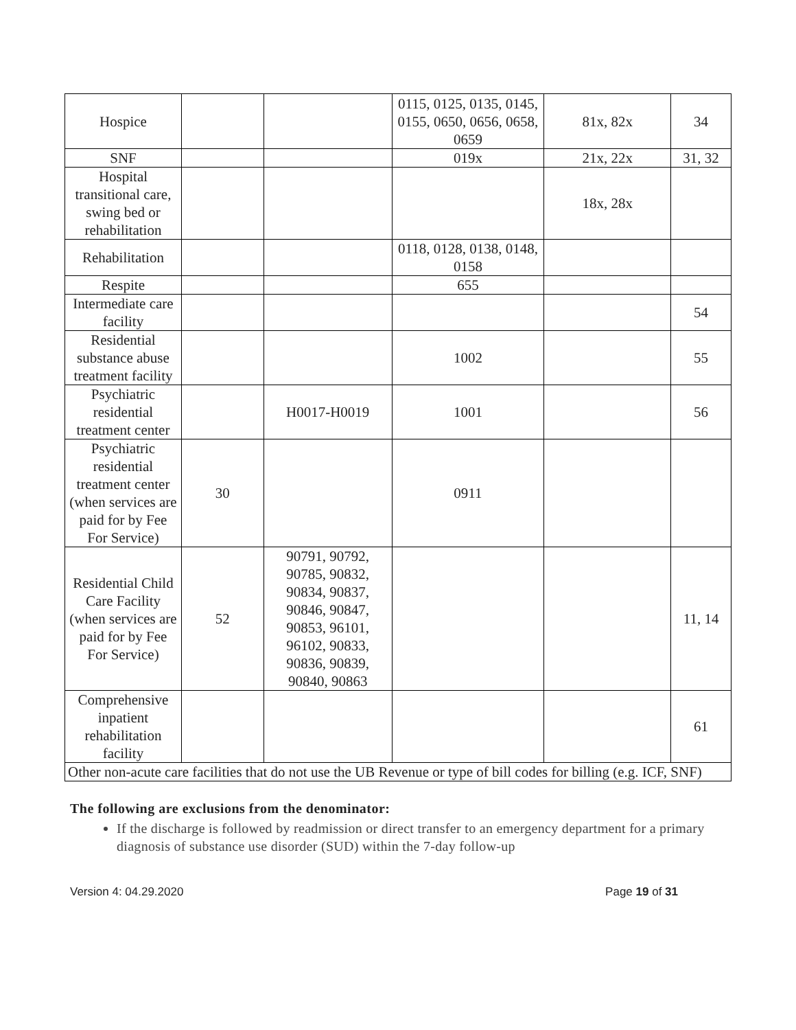| Hospice | | | 0115, 0125, 0135, 0145, 0155, 0650, 0656, 0658, 0659 | 81x, 82x | 34 |
| SNF | | | 019x | 21x, 22x | 31, 32 |
| Hospital transitional care, swing bed or rehabilitation | | | | 18x, 28x | |
| Rehabilitation | | | 0118, 0128, 0138, 0148, 0158 | | |
| Respite | | | 655 | | |
| Intermediate care facility | | | | | 54 |
| Residential substance abuse treatment facility | | | 1002 | | 55 |
| Psychiatric residential treatment center | | H0017-H0019 | 1001 | | 56 |
| Psychiatric residential treatment center (when services are paid for by Fee For Service) | 30 | | 0911 | | |
| Residential Child Care Facility (when services are paid for by Fee For Service) | 52 | 90791, 90792, 90785, 90832, 90834, 90837, 90846, 90847, 90853, 96101, 96102, 90833, 90836, 90839, 90840, 90863 | | | 11, 14 |
| Comprehensive inpatient rehabilitation facility | | | | | 61 |
| Other non-acute care facilities that do not use the UB Revenue or type of bill codes for billing (e.g. ICF, SNF) | | | | | |
The following are exclusions from the denominator:
If the discharge is followed by readmission or direct transfer to an emergency department for a primary diagnosis of substance use disorder (SUD) within the 7-day follow-up
Version 4: 04.29.2020 Page 19 of 31